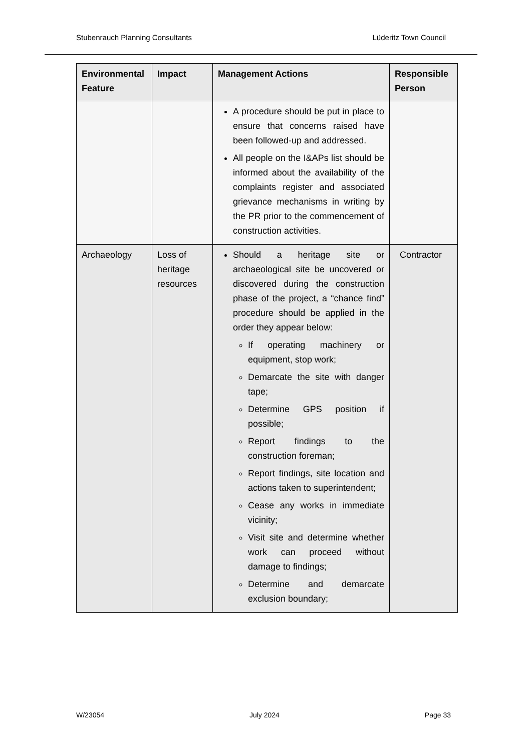Stubenrauch Planning Consultants Lüderitz Town Council
| Environmental Feature | Impact | Management Actions | Responsible Person |
| --- | --- | --- | --- |
| | | A procedure should be put in place to ensure that concerns raised have been followed-up and addressed. All people on the I&APs list should be informed about the availability of the complaints register and associated grievance mechanisms in writing by the PR prior to the commencement of construction activities. | |
| Archaeology | Loss of heritage resources | Should a heritage site or archaeological site be uncovered or discovered during the construction phase of the project, a “chance find” procedure should be applied in the order they appear below: If operating machinery or equipment, stop work; Demarcate the site with danger tape; Determine GPS position if possible; Report findings to the construction foreman; Report findings, site location and actions taken to superintendent; Cease any works in immediate vicinity; Visit site and determine whether work can proceed without damage to findings; Determine and demarcate exclusion boundary; | Contractor |
W/23054 July 2024 Page 33